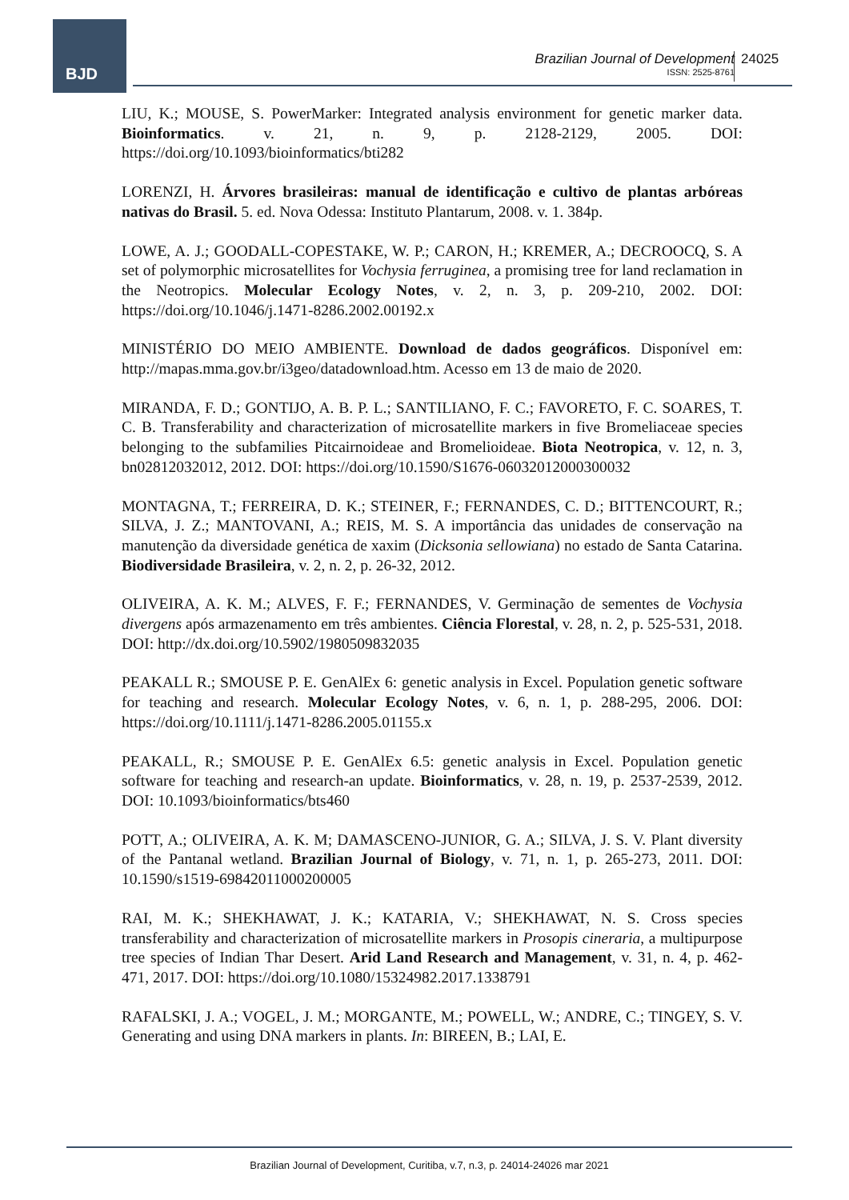BJD
Brazilian Journal of Development
ISSN: 2525-8761
24025
LIU, K.; MOUSE, S. PowerMarker: Integrated analysis environment for genetic marker data. Bioinformatics. v. 21, n. 9, p. 2128-2129, 2005. DOI: https://doi.org/10.1093/bioinformatics/bti282
LORENZI, H. Árvores brasileiras: manual de identificação e cultivo de plantas arbóreas nativas do Brasil. 5. ed. Nova Odessa: Instituto Plantarum, 2008. v. 1. 384p.
LOWE, A. J.; GOODALL-COPESTAKE, W. P.; CARON, H.; KREMER, A.; DECROOCQ, S. A set of polymorphic microsatellites for Vochysia ferruginea, a promising tree for land reclamation in the Neotropics. Molecular Ecology Notes, v. 2, n. 3, p. 209-210, 2002. DOI: https://doi.org/10.1046/j.1471-8286.2002.00192.x
MINISTÉRIO DO MEIO AMBIENTE. Download de dados geográficos. Disponível em: http://mapas.mma.gov.br/i3geo/datadownload.htm. Acesso em 13 de maio de 2020.
MIRANDA, F. D.; GONTIJO, A. B. P. L.; SANTILIANO, F. C.; FAVORETO, F. C. SOARES, T. C. B. Transferability and characterization of microsatellite markers in five Bromeliaceae species belonging to the subfamilies Pitcairnoideae and Bromelioideae. Biota Neotropica, v. 12, n. 3, bn02812032012, 2012. DOI: https://doi.org/10.1590/S1676-06032012000300032
MONTAGNA, T.; FERREIRA, D. K.; STEINER, F.; FERNANDES, C. D.; BITTENCOURT, R.; SILVA, J. Z.; MANTOVANI, A.; REIS, M. S. A importância das unidades de conservação na manutenção da diversidade genética de xaxim (Dicksonia sellowiana) no estado de Santa Catarina. Biodiversidade Brasileira, v. 2, n. 2, p. 26-32, 2012.
OLIVEIRA, A. K. M.; ALVES, F. F.; FERNANDES, V. Germinação de sementes de Vochysia divergens após armazenamento em três ambientes. Ciência Florestal, v. 28, n. 2, p. 525-531, 2018. DOI: http://dx.doi.org/10.5902/1980509832035
PEAKALL R.; SMOUSE P. E. GenAlEx 6: genetic analysis in Excel. Population genetic software for teaching and research. Molecular Ecology Notes, v. 6, n. 1, p. 288-295, 2006. DOI: https://doi.org/10.1111/j.1471-8286.2005.01155.x
PEAKALL, R.; SMOUSE P. E. GenAlEx 6.5: genetic analysis in Excel. Population genetic software for teaching and research-an update. Bioinformatics, v. 28, n. 19, p. 2537-2539, 2012. DOI: 10.1093/bioinformatics/bts460
POTT, A.; OLIVEIRA, A. K. M; DAMASCENO-JUNIOR, G. A.; SILVA, J. S. V. Plant diversity of the Pantanal wetland. Brazilian Journal of Biology, v. 71, n. 1, p. 265-273, 2011. DOI: 10.1590/s1519-69842011000200005
RAI, M. K.; SHEKHAWAT, J. K.; KATARIA, V.; SHEKHAWAT, N. S. Cross species transferability and characterization of microsatellite markers in Prosopis cineraria, a multipurpose tree species of Indian Thar Desert. Arid Land Research and Management, v. 31, n. 4, p. 462-471, 2017. DOI: https://doi.org/10.1080/15324982.2017.1338791
RAFALSKI, J. A.; VOGEL, J. M.; MORGANTE, M.; POWELL, W.; ANDRE, C.; TINGEY, S. V. Generating and using DNA markers in plants. In: BIREEN, B.; LAI, E.
Brazilian Journal of Development, Curitiba, v.7, n.3, p. 24014-24026 mar 2021